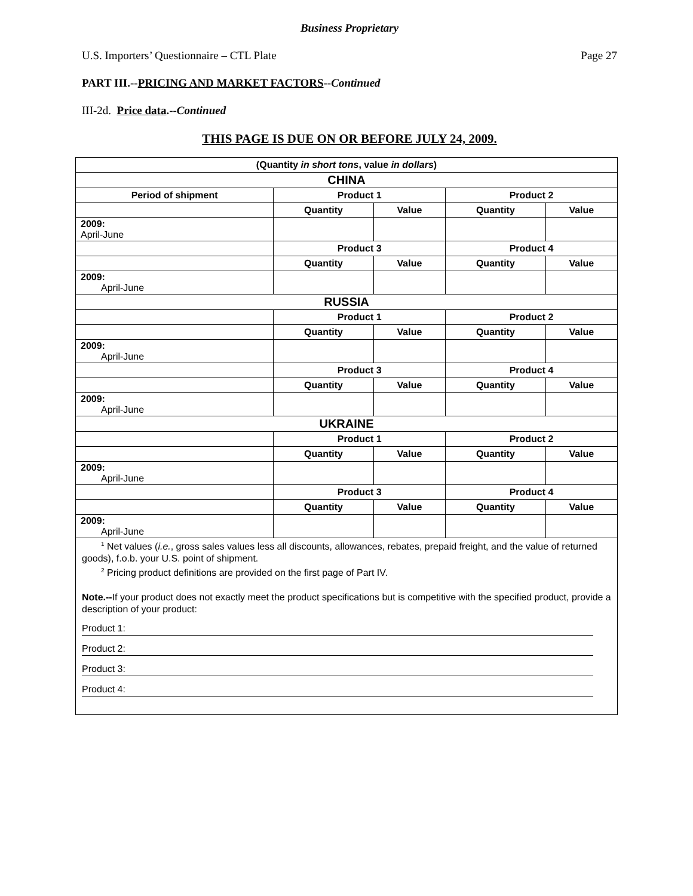Business Proprietary
U.S. Importers’ Questionnaire – CTL Plate Page 27
PART III.--PRICING AND MARKET FACTORS--Continued
III-2d. Price data.--Continued
THIS PAGE IS DUE ON OR BEFORE JULY 24, 2009.
| (Quantity in short tons , value in dollars ) | | | | |
| --- | --- | --- | --- | --- |
| CHINA | | | | |
| Period of shipment | Product 1 | | Product 2 | |
| | Quantity | Value | Quantity | Value |
| 2009: April-June | | | | |
| | Product 3 | | Product 4 | |
| | Quantity | Value | Quantity | Value |
| 2009: April-June | | | | |
| RUSSIA | | | | |
| | Product 1 | | Product 2 | |
| | Quantity | Value | Quantity | Value |
| 2009: April-June | | | | |
| | Product 3 | | Product 4 | |
| | Quantity | Value | Quantity | Value |
| 2009: April-June | | | | |
| UKRAINE | | | | |
| | Product 1 | | Product 2 | |
| | Quantity | Value | Quantity | Value |
| 2009: April-June | | | | |
| | Product 3 | | Product 4 | |
| | Quantity | Value | Quantity | Value |
| 2009: April-June | | | | |
| <sup>1</sup> Net values ( i.e. , gross sales values less all discounts, allowances, rebates, prepaid freight, and the value of returned goods), f.o.b. your U.S. point of shipment. <sup>2</sup> Pricing product definitions are provided on the first page of Part IV. Note.-- If your product does not exactly meet the product specifications but is competitive with the specified product, provide a description of your product: Product 1: Product 2: Product 3: Product 4: | | | | |